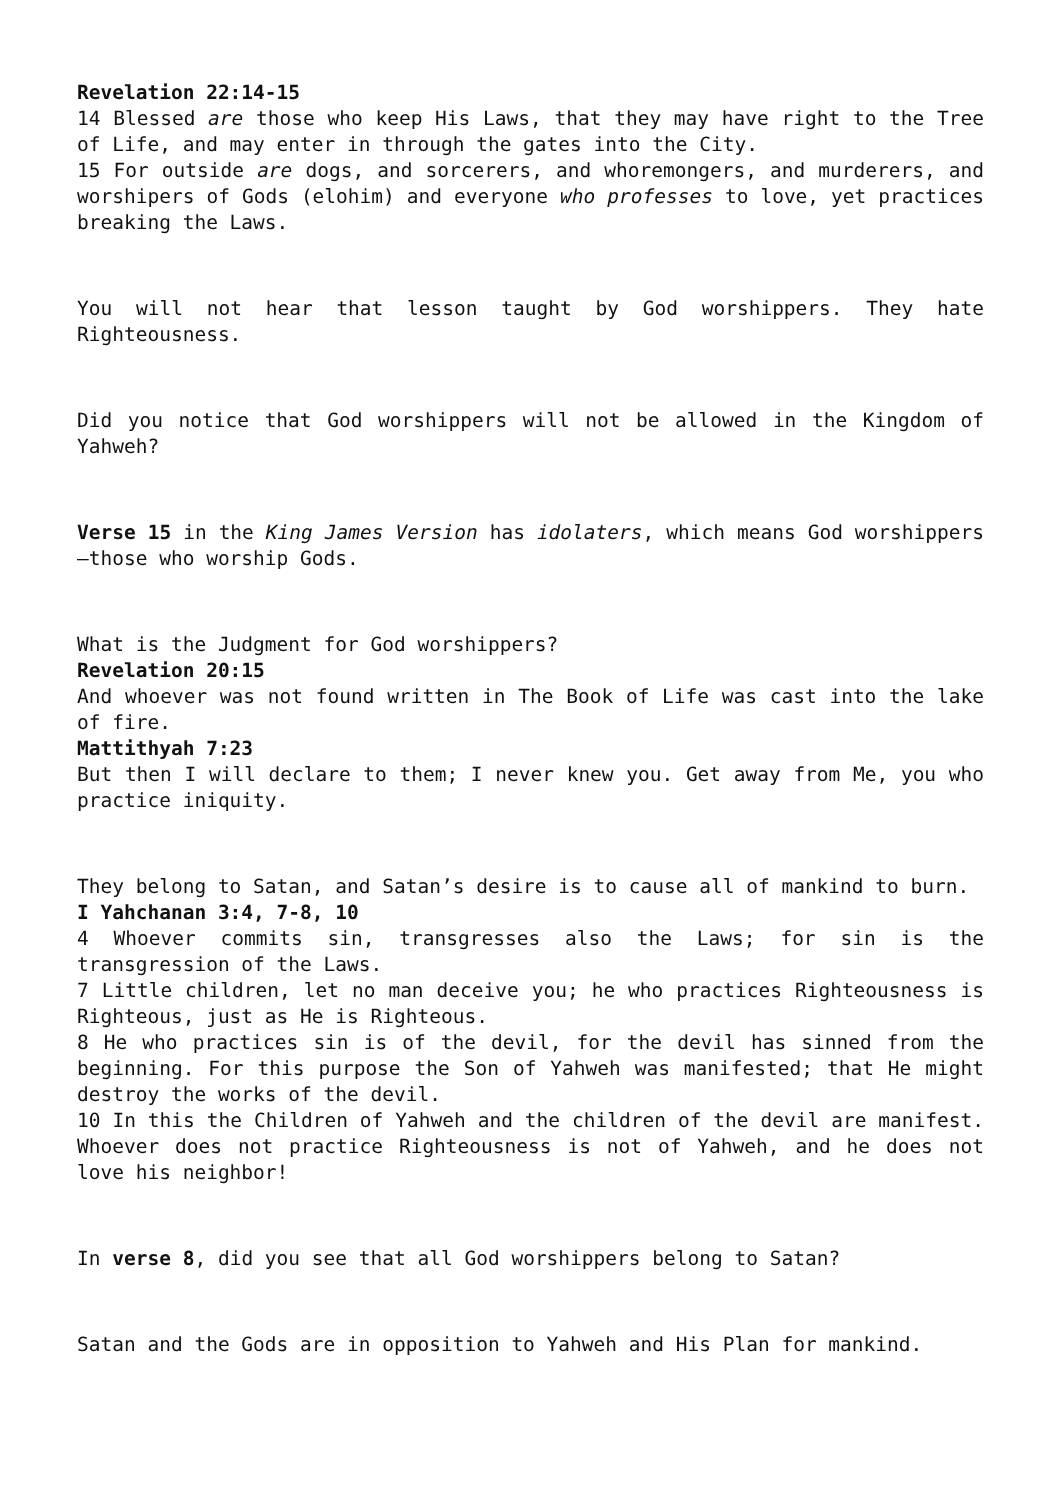Revelation 22:14-15
14 Blessed are those who keep His Laws, that they may have right to the Tree of Life, and may enter in through the gates into the City.
15 For outside are dogs, and sorcerers, and whoremongers, and murderers, and worshipers of Gods (elohim) and everyone who professes to love, yet practices breaking the Laws.
You will not hear that lesson taught by God worshippers. They hate Righteousness.
Did you notice that God worshippers will not be allowed in the Kingdom of Yahweh?
Verse 15 in the King James Version has idolaters, which means God worshippers—those who worship Gods.
What is the Judgment for God worshippers?
Revelation 20:15
And whoever was not found written in The Book of Life was cast into the lake of fire.
Mattithyah 7:23
But then I will declare to them; I never knew you. Get away from Me, you who practice iniquity.
They belong to Satan, and Satan’s desire is to cause all of mankind to burn.
I Yahchanan 3:4, 7-8, 10
4 Whoever commits sin, transgresses also the Laws; for sin is the transgression of the Laws.
7 Little children, let no man deceive you; he who practices Righteousness is Righteous, just as He is Righteous.
8 He who practices sin is of the devil, for the devil has sinned from the beginning. For this purpose the Son of Yahweh was manifested; that He might destroy the works of the devil.
10 In this the Children of Yahweh and the children of the devil are manifest. Whoever does not practice Righteousness is not of Yahweh, and he does not love his neighbor!
In verse 8, did you see that all God worshippers belong to Satan?
Satan and the Gods are in opposition to Yahweh and His Plan for mankind.